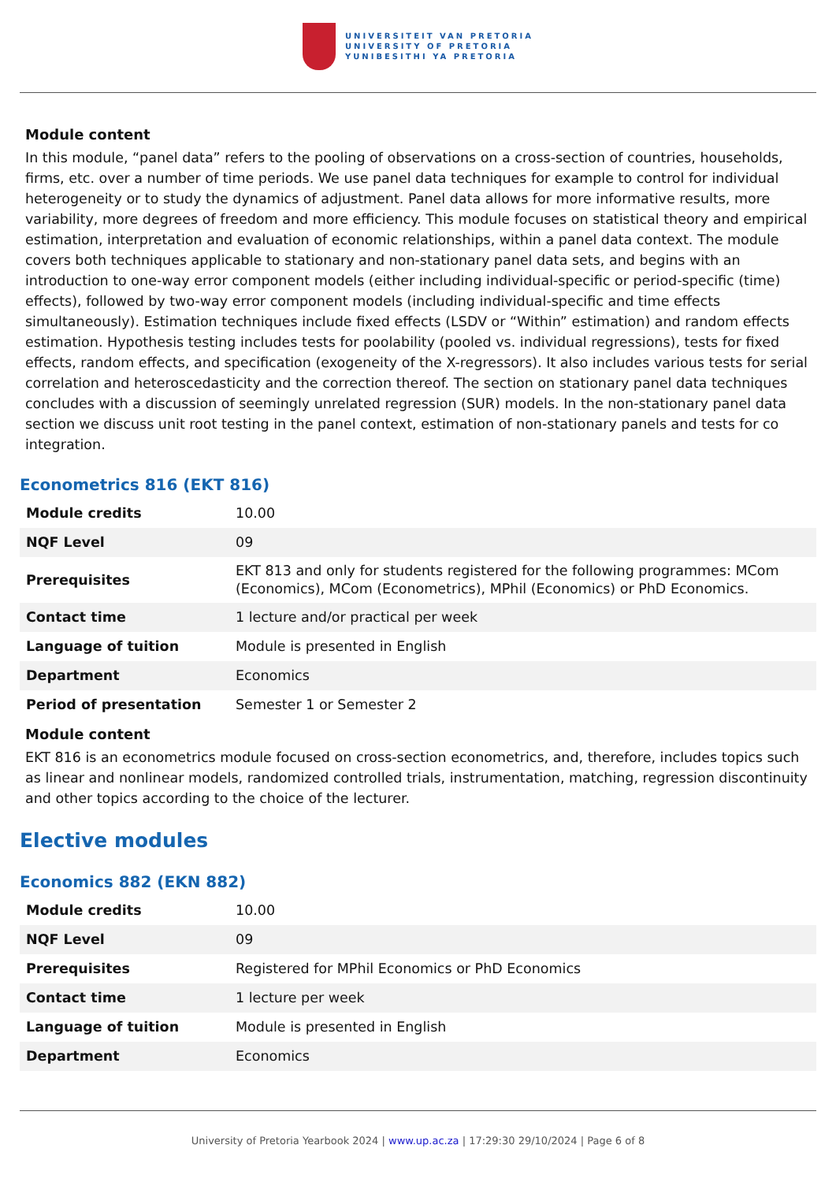UNIVERSITEIT VAN PRETORIA
UNIVERSITY OF PRETORIA
YUNIBESITHI YA PRETORIA
Module content
In this module, “panel data” refers to the pooling of observations on a cross-section of countries, households, firms, etc. over a number of time periods. We use panel data techniques for example to control for individual heterogeneity or to study the dynamics of adjustment. Panel data allows for more informative results, more variability, more degrees of freedom and more efficiency. This module focuses on statistical theory and empirical estimation, interpretation and evaluation of economic relationships, within a panel data context. The module covers both techniques applicable to stationary and non-stationary panel data sets, and begins with an introduction to one-way error component models (either including individual-specific or period-specific (time) effects), followed by two-way error component models (including individual-specific and time effects simultaneously). Estimation techniques include fixed effects (LSDV or “Within” estimation) and random effects estimation. Hypothesis testing includes tests for poolability (pooled vs. individual regressions), tests for fixed effects, random effects, and specification (exogeneity of the X-regressors). It also includes various tests for serial correlation and heteroscedasticity and the correction thereof. The section on stationary panel data techniques concludes with a discussion of seemingly unrelated regression (SUR) models. In the non-stationary panel data section we discuss unit root testing in the panel context, estimation of non-stationary panels and tests for co integration.
Econometrics 816 (EKT 816)
| Module credits | 10.00 |
| NQF Level | 09 |
| Prerequisites | EKT 813 and only for students registered for the following programmes: MCom (Economics), MCom (Econometrics), MPhil (Economics) or PhD Economics. |
| Contact time | 1 lecture and/or practical per week |
| Language of tuition | Module is presented in English |
| Department | Economics |
| Period of presentation | Semester 1 or Semester 2 |
Module content
EKT 816 is an econometrics module focused on cross-section econometrics, and, therefore, includes topics such as linear and nonlinear models, randomized controlled trials, instrumentation, matching, regression discontinuity and other topics according to the choice of the lecturer.
Elective modules
Economics 882 (EKN 882)
| Module credits | 10.00 |
| NQF Level | 09 |
| Prerequisites | Registered for MPhil Economics or PhD Economics |
| Contact time | 1 lecture per week |
| Language of tuition | Module is presented in English |
| Department | Economics |
University of Pretoria Yearbook 2024 | www.up.ac.za | 17:29:30 29/10/2024 | Page 6 of 8